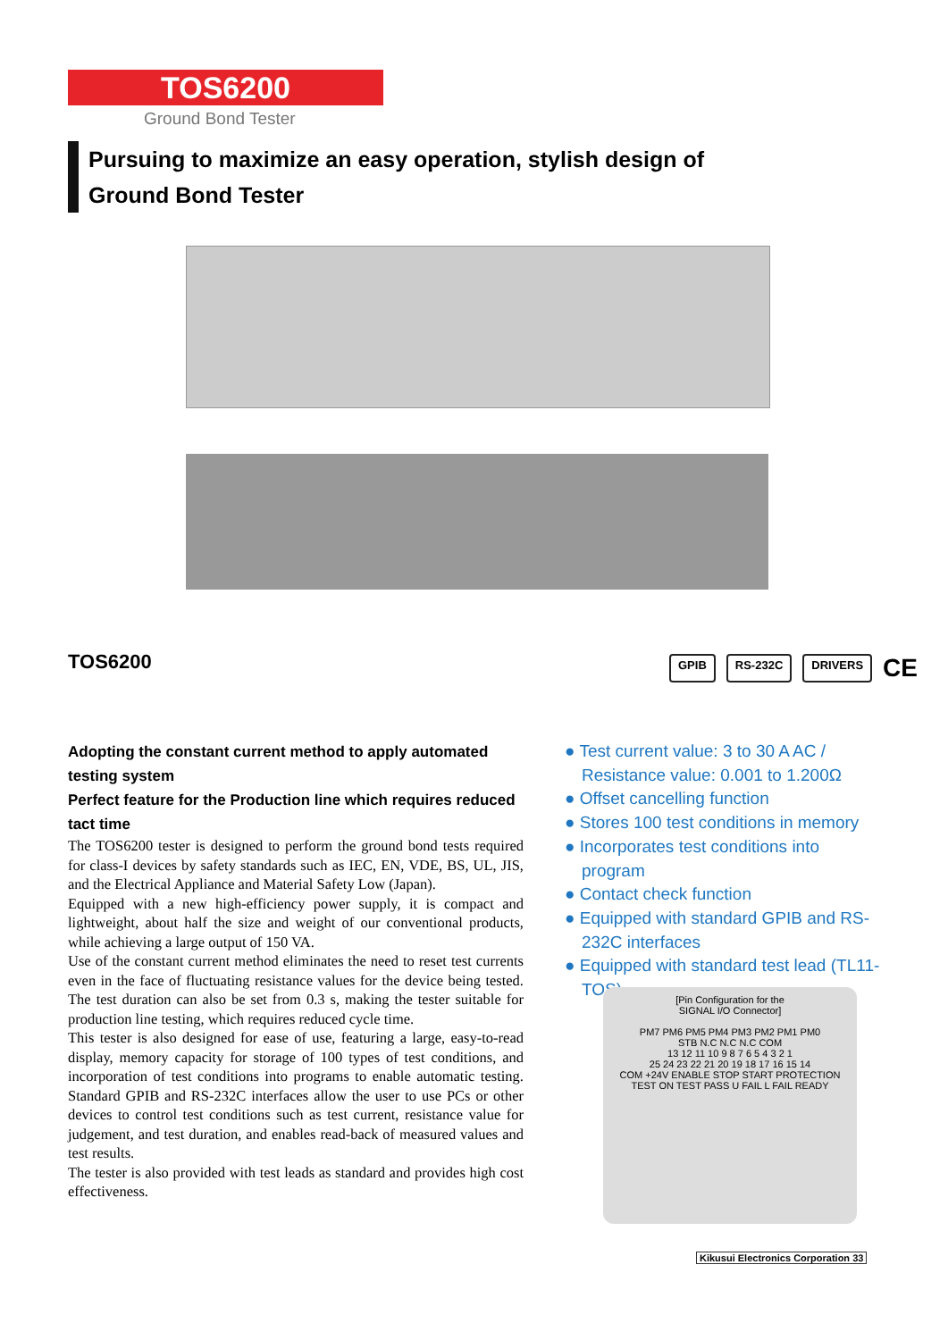TOS6200
Ground Bond Tester
Pursuing to maximize an easy operation, stylish design of Ground Bond Tester
TOS6200 GPIB RS-232C DRIVERS CE
Adopting the constant current method to apply automated testing system
Perfect feature for the Production line which requires reduced tact time
The TOS6200 tester is designed to perform the ground bond tests required for class-I devices by safety standards such as IEC, EN, VDE, BS, UL, JIS, and the Electrical Appliance and Material Safety Low (Japan).
Equipped with a new high-efficiency power supply, it is compact and lightweight, about half the size and weight of our conventional products, while achieving a large output of 150 VA.
Use of the constant current method eliminates the need to reset test currents even in the face of fluctuating resistance values for the device being tested. The test duration can also be set from 0.3 s, making the tester suitable for production line testing, which requires reduced cycle time.
This tester is also designed for ease of use, featuring a large, easy-to-read display, memory capacity for storage of 100 types of test conditions, and incorporation of test conditions into programs to enable automatic testing. Standard GPIB and RS-232C interfaces allow the user to use PCs or other devices to control test conditions such as test current, resistance value for judgement, and test duration, and enables read-back of measured values and test results.
The tester is also provided with test leads as standard and provides high cost effectiveness.
● Test current value: 3 to 30 A AC / Resistance value: 0.001 to 1.200Ω
● Offset cancelling function
● Stores 100 test conditions in memory
● Incorporates test conditions into program
● Contact check function
● Equipped with standard GPIB and RS-232C interfaces
● Equipped with standard test lead (TL11-TOS)
[Pin Configuration for the
SIGNAL I/O Connector]
PM7 PM6 PM5 PM4 PM3 PM2 PM1 PM0
STB N.C N.C N.C COM
13 12 11 10 9 8 7 6 5 4 3 2 1
25 24 23 22 21 20 19 18 17 16 15 14
COM +24V ENABLE STOP START PROTECTION
TEST ON TEST PASS U FAIL L FAIL READY
Kikusui Electronics Corporation 33